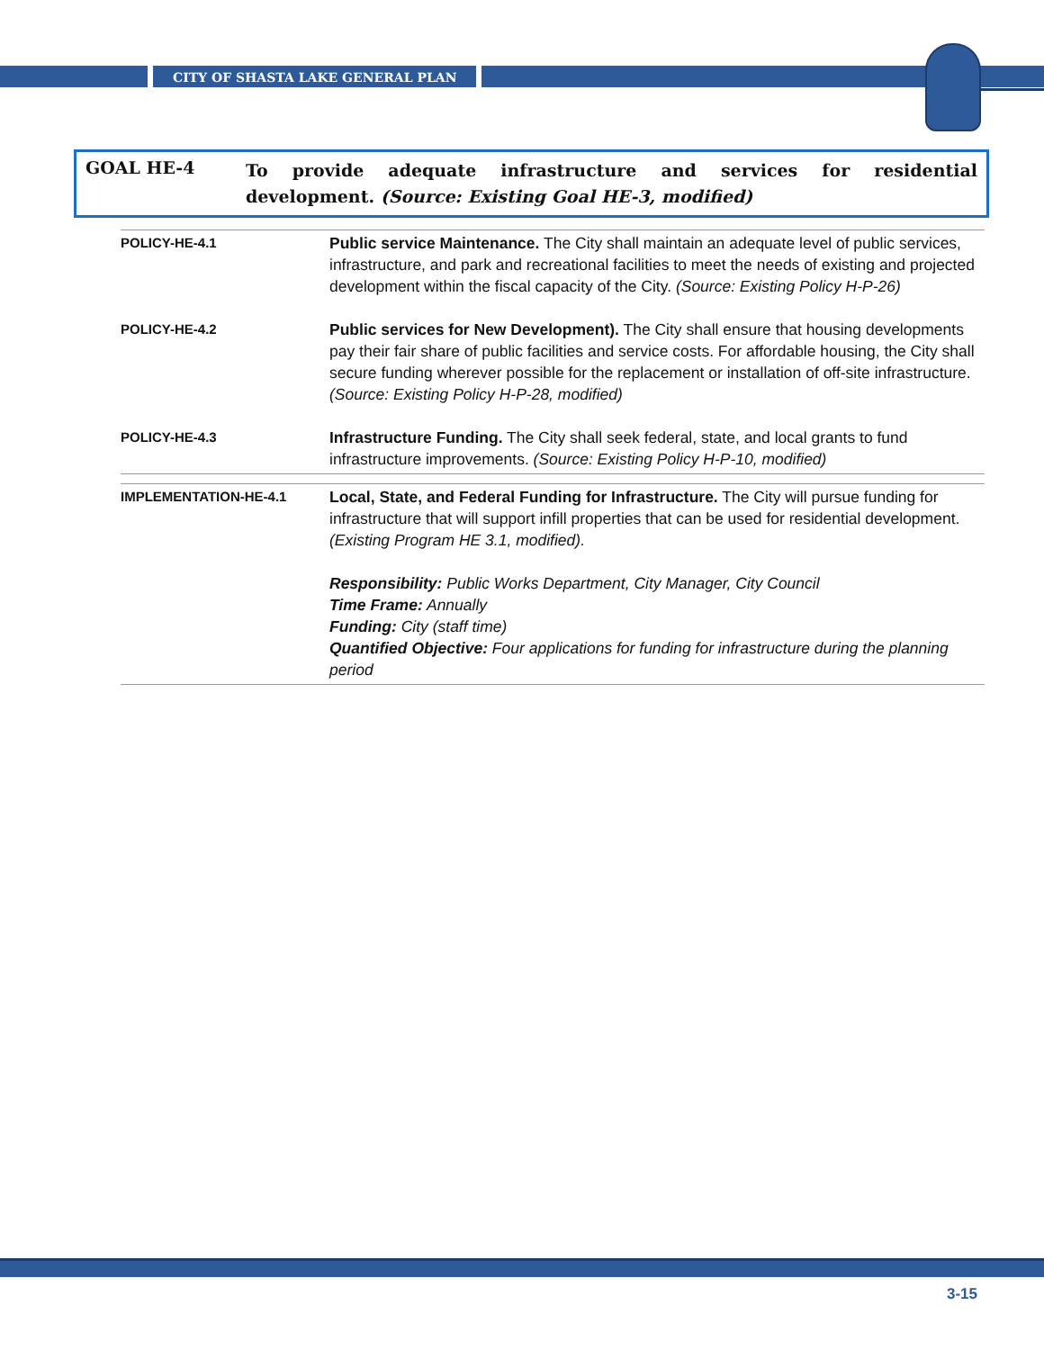CITY OF SHASTA LAKE GENERAL PLAN
GOAL HE-4
To provide adequate infrastructure and services for residential development. (Source: Existing Goal HE-3, modified)
| POLICY-HE-4.1 | Public service Maintenance. The City shall maintain an adequate level of public services, infrastructure, and park and recreational facilities to meet the needs of existing and projected development within the fiscal capacity of the City. (Source: Existing Policy H-P-26) |
| POLICY-HE-4.2 | Public services for New Development). The City shall ensure that housing developments pay their fair share of public facilities and service costs. For affordable housing, the City shall secure funding wherever possible for the replacement or installation of off-site infrastructure. (Source: Existing Policy H-P-28, modified) |
| POLICY-HE-4.3 | Infrastructure Funding. The City shall seek federal, state, and local grants to fund infrastructure improvements. (Source: Existing Policy H-P-10, modified) |
| IMPLEMENTATION-HE-4.1 | Local, State, and Federal Funding for Infrastructure. The City will pursue funding for infrastructure that will support infill properties that can be used for residential development. (Existing Program HE 3.1, modified). Responsibility: Public Works Department, City Manager, City Council Time Frame: Annually Funding: City (staff time) Quantified Objective: Four applications for funding for infrastructure during the planning period |
3-15